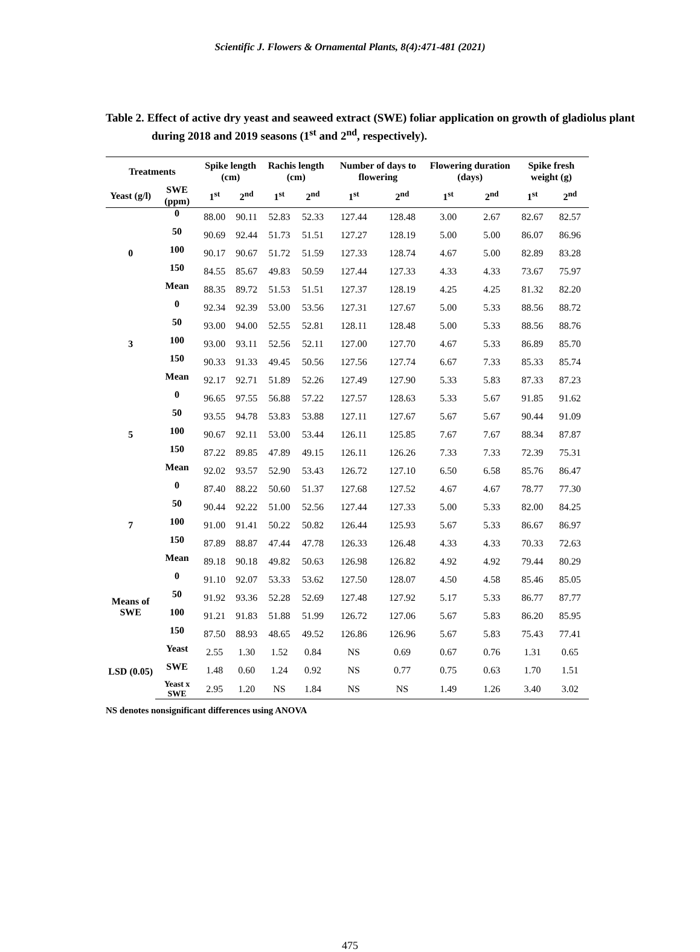Scientific J. Flowers & Ornamental Plants, 8(4):471-481 (2021)
Table 2. Effect of active dry yeast and seaweed extract (SWE) foliar application on growth of gladiolus plant during 2018 and 2019 seasons (1<sup>st</sup> and 2<sup>nd</sup>, respectively).
| Treatments | | Spike length (cm) | | Rachis length (cm) | | Number of days to flowering | | Flowering duration (days) | | Spike fresh weight (g) | |
| --- | --- | --- | --- | --- | --- | --- | --- | --- | --- | --- | --- |
| Yeast (g/l) | SWE (ppm) | 1<sup>st</sup> | 2<sup>nd</sup> | 1<sup>st</sup> | 2<sup>nd</sup> | 1<sup>st</sup> | 2<sup>nd</sup> | 1<sup>st</sup> | 2<sup>nd</sup> | 1<sup>st</sup> | 2<sup>nd</sup> |
| 0 | 0 | 88.00 | 90.11 | 52.83 | 52.33 | 127.44 | 128.48 | 3.00 | 2.67 | 82.67 | 82.57 |
| | 50 | 90.69 | 92.44 | 51.73 | 51.51 | 127.27 | 128.19 | 5.00 | 5.00 | 86.07 | 86.96 |
| | 100 | 90.17 | 90.67 | 51.72 | 51.59 | 127.33 | 128.74 | 4.67 | 5.00 | 82.89 | 83.28 |
| | 150 | 84.55 | 85.67 | 49.83 | 50.59 | 127.44 | 127.33 | 4.33 | 4.33 | 73.67 | 75.97 |
| | Mean | 88.35 | 89.72 | 51.53 | 51.51 | 127.37 | 128.19 | 4.25 | 4.25 | 81.32 | 82.20 |
| 3 | 0 | 92.34 | 92.39 | 53.00 | 53.56 | 127.31 | 127.67 | 5.00 | 5.33 | 88.56 | 88.72 |
| | 50 | 93.00 | 94.00 | 52.55 | 52.81 | 128.11 | 128.48 | 5.00 | 5.33 | 88.56 | 88.76 |
| | 100 | 93.00 | 93.11 | 52.56 | 52.11 | 127.00 | 127.70 | 4.67 | 5.33 | 86.89 | 85.70 |
| | 150 | 90.33 | 91.33 | 49.45 | 50.56 | 127.56 | 127.74 | 6.67 | 7.33 | 85.33 | 85.74 |
| | Mean | 92.17 | 92.71 | 51.89 | 52.26 | 127.49 | 127.90 | 5.33 | 5.83 | 87.33 | 87.23 |
| 5 | 0 | 96.65 | 97.55 | 56.88 | 57.22 | 127.57 | 128.63 | 5.33 | 5.67 | 91.85 | 91.62 |
| | 50 | 93.55 | 94.78 | 53.83 | 53.88 | 127.11 | 127.67 | 5.67 | 5.67 | 90.44 | 91.09 |
| | 100 | 90.67 | 92.11 | 53.00 | 53.44 | 126.11 | 125.85 | 7.67 | 7.67 | 88.34 | 87.87 |
| | 150 | 87.22 | 89.85 | 47.89 | 49.15 | 126.11 | 126.26 | 7.33 | 7.33 | 72.39 | 75.31 |
| | Mean | 92.02 | 93.57 | 52.90 | 53.43 | 126.72 | 127.10 | 6.50 | 6.58 | 85.76 | 86.47 |
| 7 | 0 | 87.40 | 88.22 | 50.60 | 51.37 | 127.68 | 127.52 | 4.67 | 4.67 | 78.77 | 77.30 |
| | 50 | 90.44 | 92.22 | 51.00 | 52.56 | 127.44 | 127.33 | 5.00 | 5.33 | 82.00 | 84.25 |
| | 100 | 91.00 | 91.41 | 50.22 | 50.82 | 126.44 | 125.93 | 5.67 | 5.33 | 86.67 | 86.97 |
| | 150 | 87.89 | 88.87 | 47.44 | 47.78 | 126.33 | 126.48 | 4.33 | 4.33 | 70.33 | 72.63 |
| | Mean | 89.18 | 90.18 | 49.82 | 50.63 | 126.98 | 126.82 | 4.92 | 4.92 | 79.44 | 80.29 |
| Means of SWE | 0 | 91.10 | 92.07 | 53.33 | 53.62 | 127.50 | 128.07 | 4.50 | 4.58 | 85.46 | 85.05 |
| | 50 | 91.92 | 93.36 | 52.28 | 52.69 | 127.48 | 127.92 | 5.17 | 5.33 | 86.77 | 87.77 |
| | 100 | 91.21 | 91.83 | 51.88 | 51.99 | 126.72 | 127.06 | 5.67 | 5.83 | 86.20 | 85.95 |
| | 150 | 87.50 | 88.93 | 48.65 | 49.52 | 126.86 | 126.96 | 5.67 | 5.83 | 75.43 | 77.41 |
| LSD (0.05) | Yeast | 2.55 | 1.30 | 1.52 | 0.84 | NS | 0.69 | 0.67 | 0.76 | 1.31 | 0.65 |
| | SWE | 1.48 | 0.60 | 1.24 | 0.92 | NS | 0.77 | 0.75 | 0.63 | 1.70 | 1.51 |
| | Yeast x SWE | 2.95 | 1.20 | NS | 1.84 | NS | NS | 1.49 | 1.26 | 3.40 | 3.02 |
NS denotes nonsignificant differences using ANOVA
475